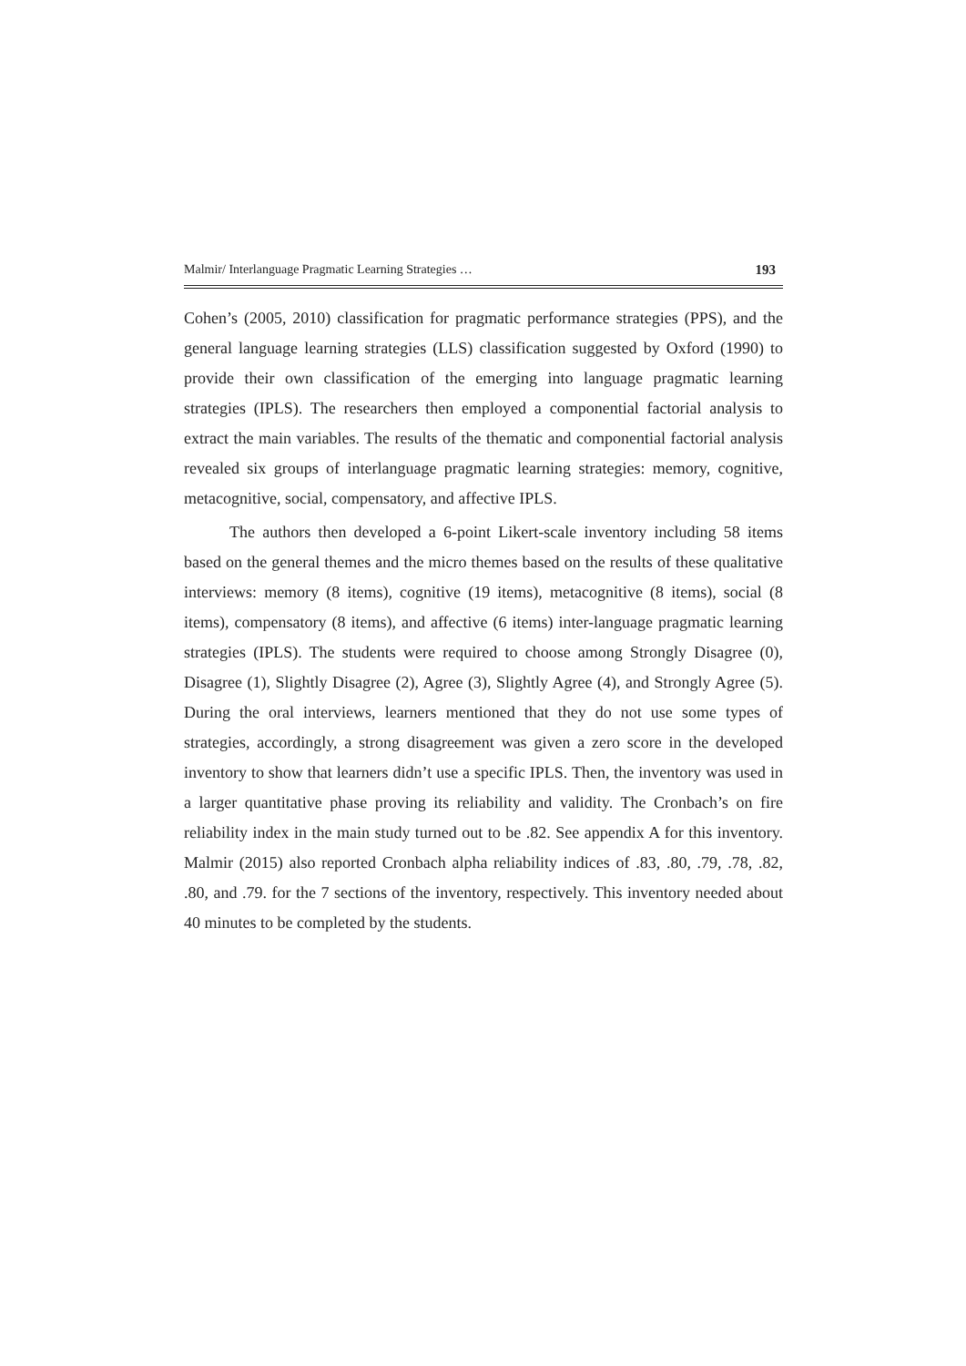Malmir/ Interlanguage Pragmatic Learning Strategies … 193
Cohen’s (2005, 2010) classification for pragmatic performance strategies (PPS), and the general language learning strategies (LLS) classification suggested by Oxford (1990) to provide their own classification of the emerging into language pragmatic learning strategies (IPLS). The researchers then employed a componential factorial analysis to extract the main variables. The results of the thematic and componential factorial analysis revealed six groups of interlanguage pragmatic learning strategies: memory, cognitive, metacognitive, social, compensatory, and affective IPLS.
The authors then developed a 6-point Likert-scale inventory including 58 items based on the general themes and the micro themes based on the results of these qualitative interviews: memory (8 items), cognitive (19 items), metacognitive (8 items), social (8 items), compensatory (8 items), and affective (6 items) inter-language pragmatic learning strategies (IPLS). The students were required to choose among Strongly Disagree (0), Disagree (1), Slightly Disagree (2), Agree (3), Slightly Agree (4), and Strongly Agree (5). During the oral interviews, learners mentioned that they do not use some types of strategies, accordingly, a strong disagreement was given a zero score in the developed inventory to show that learners didn’t use a specific IPLS. Then, the inventory was used in a larger quantitative phase proving its reliability and validity. The Cronbach’s on fire reliability index in the main study turned out to be .82. See appendix A for this inventory. Malmir (2015) also reported Cronbach alpha reliability indices of .83, .80, .79, .78, .82, .80, and .79. for the 7 sections of the inventory, respectively. This inventory needed about 40 minutes to be completed by the students.